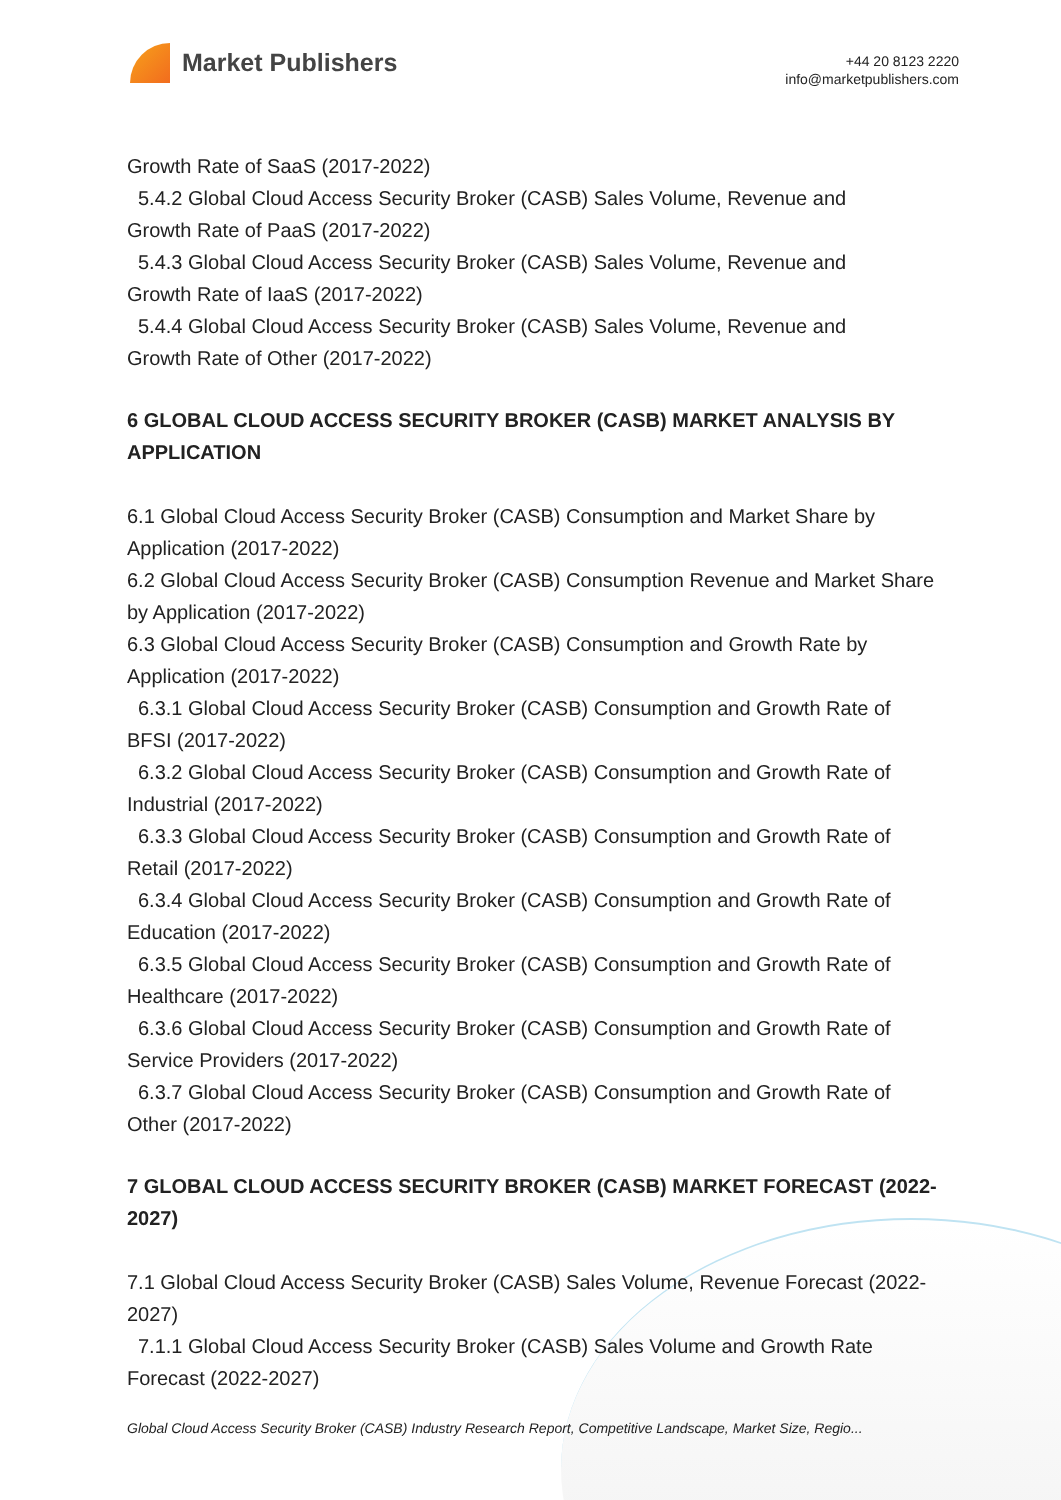Market Publishers
+44 20 8123 2220
info@marketpublishers.com
Growth Rate of SaaS (2017-2022)
5.4.2 Global Cloud Access Security Broker (CASB) Sales Volume, Revenue and
Growth Rate of PaaS (2017-2022)
5.4.3 Global Cloud Access Security Broker (CASB) Sales Volume, Revenue and
Growth Rate of IaaS (2017-2022)
5.4.4 Global Cloud Access Security Broker (CASB) Sales Volume, Revenue and
Growth Rate of Other (2017-2022)
6 GLOBAL CLOUD ACCESS SECURITY BROKER (CASB) MARKET ANALYSIS BY APPLICATION
6.1 Global Cloud Access Security Broker (CASB) Consumption and Market Share by Application (2017-2022)
6.2 Global Cloud Access Security Broker (CASB) Consumption Revenue and Market Share by Application (2017-2022)
6.3 Global Cloud Access Security Broker (CASB) Consumption and Growth Rate by Application (2017-2022)
6.3.1 Global Cloud Access Security Broker (CASB) Consumption and Growth Rate of
BFSI (2017-2022)
6.3.2 Global Cloud Access Security Broker (CASB) Consumption and Growth Rate of
Industrial (2017-2022)
6.3.3 Global Cloud Access Security Broker (CASB) Consumption and Growth Rate of
Retail (2017-2022)
6.3.4 Global Cloud Access Security Broker (CASB) Consumption and Growth Rate of
Education (2017-2022)
6.3.5 Global Cloud Access Security Broker (CASB) Consumption and Growth Rate of
Healthcare (2017-2022)
6.3.6 Global Cloud Access Security Broker (CASB) Consumption and Growth Rate of
Service Providers (2017-2022)
6.3.7 Global Cloud Access Security Broker (CASB) Consumption and Growth Rate of
Other (2017-2022)
7 GLOBAL CLOUD ACCESS SECURITY BROKER (CASB) MARKET FORECAST (2022-2027)
7.1 Global Cloud Access Security Broker (CASB) Sales Volume, Revenue Forecast (2022-2027)
7.1.1 Global Cloud Access Security Broker (CASB) Sales Volume and Growth Rate
Forecast (2022-2027)
Global Cloud Access Security Broker (CASB) Industry Research Report, Competitive Landscape, Market Size, Regio...